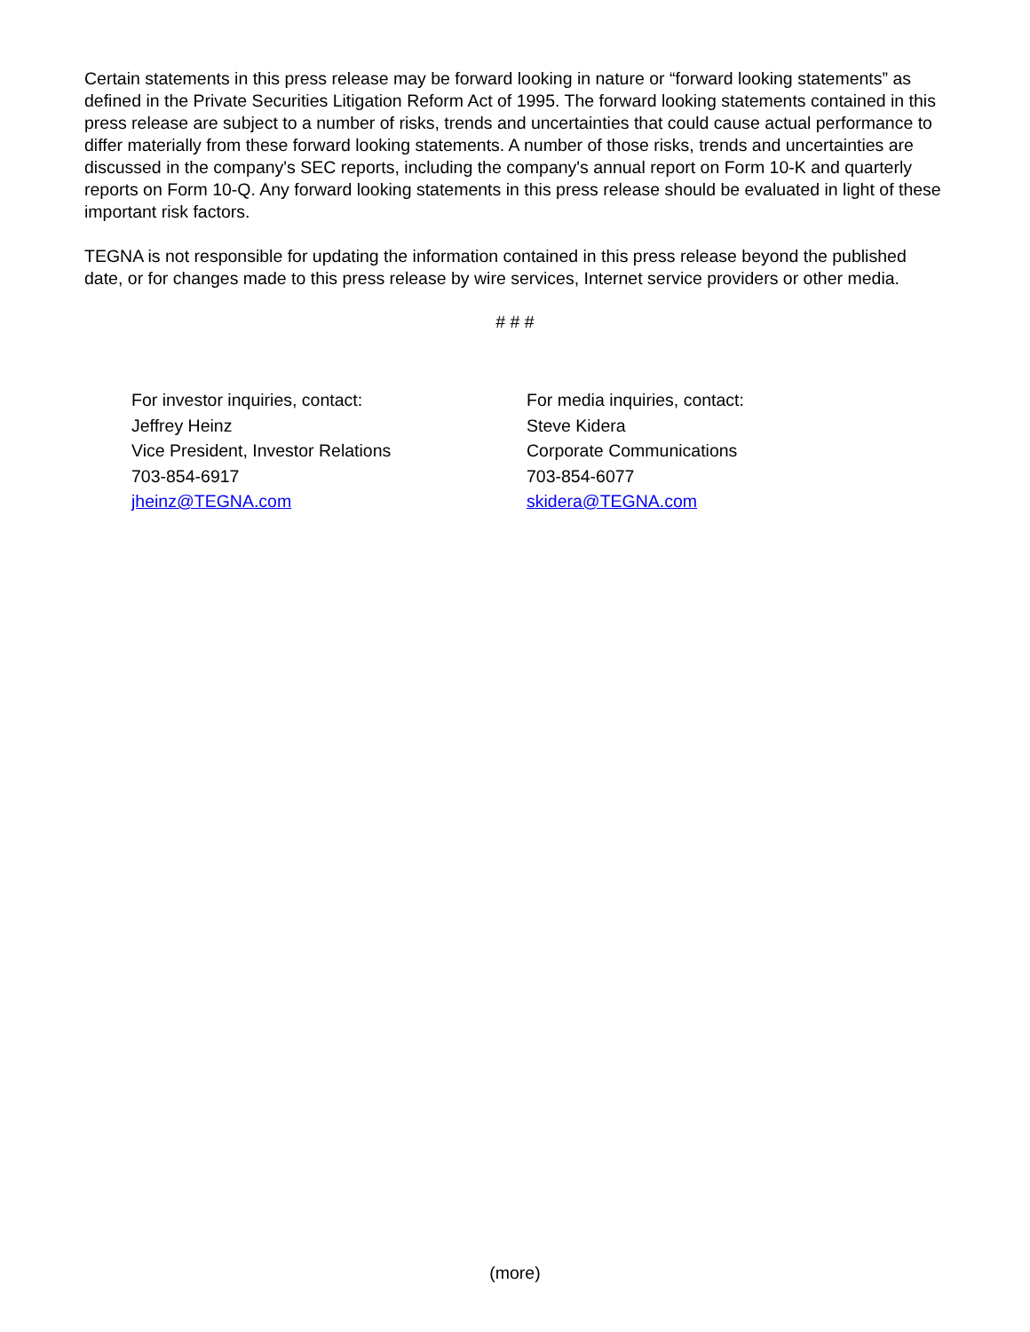Certain statements in this press release may be forward looking in nature or “forward looking statements” as defined in the Private Securities Litigation Reform Act of 1995. The forward looking statements contained in this press release are subject to a number of risks, trends and uncertainties that could cause actual performance to differ materially from these forward looking statements. A number of those risks, trends and uncertainties are discussed in the company's SEC reports, including the company's annual report on Form 10-K and quarterly reports on Form 10-Q. Any forward looking statements in this press release should be evaluated in light of these important risk factors.
TEGNA is not responsible for updating the information contained in this press release beyond the published date, or for changes made to this press release by wire services, Internet service providers or other media.
# # #
For investor inquiries, contact:
Jeffrey Heinz
Vice President, Investor Relations
703-854-6917
jheinz@TEGNA.com
For media inquiries, contact:
Steve Kidera
Corporate Communications
703-854-6077
skidera@TEGNA.com
(more)